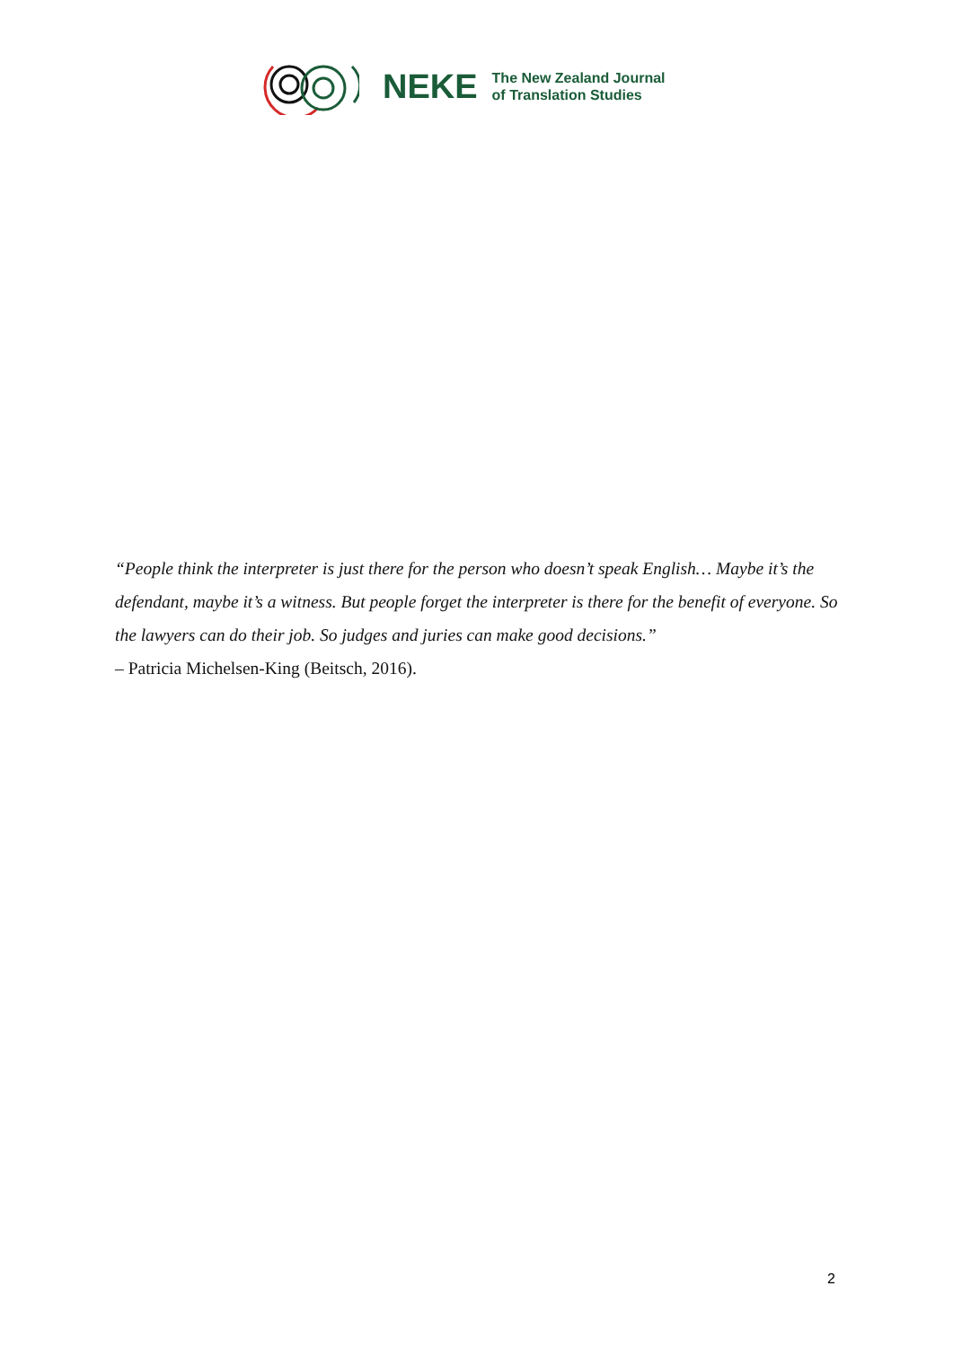NEKE
The New Zealand Journal
of Translation Studies
“People think the interpreter is just there for the person who doesn’t speak English… Maybe it’s the defendant, maybe it’s a witness. But people forget the interpreter is there for the benefit of everyone. So the lawyers can do their job. So judges and juries can make good decisions.”
– Patricia Michelsen-King (Beitsch, 2016).
2